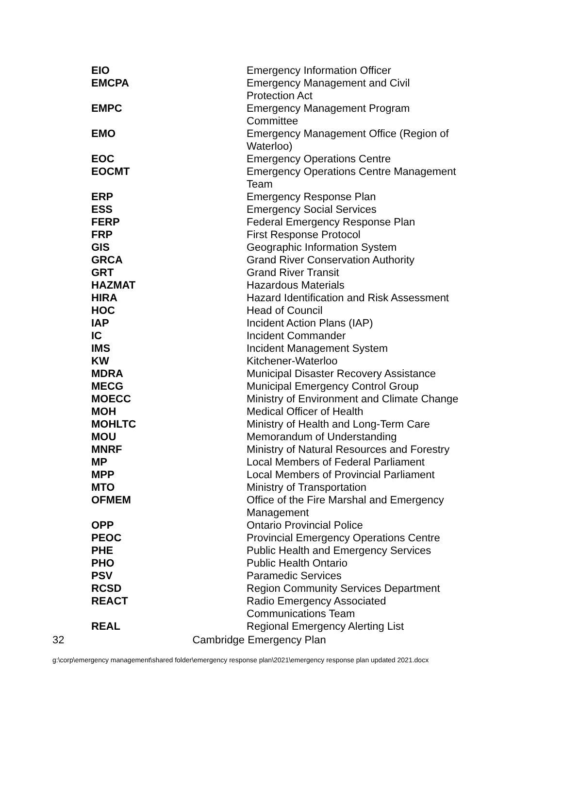| EIO | Emergency Information Officer |
| EMCPA | Emergency Management and Civil Protection Act |
| EMPC | Emergency Management Program Committee |
| EMO | Emergency Management Office (Region of Waterloo) |
| EOC | Emergency Operations Centre |
| EOCMT | Emergency Operations Centre Management Team |
| ERP | Emergency Response Plan |
| ESS | Emergency Social Services |
| FERP | Federal Emergency Response Plan |
| FRP | First Response Protocol |
| GIS | Geographic Information System |
| GRCA | Grand River Conservation Authority |
| GRT | Grand River Transit |
| HAZMAT | Hazardous Materials |
| HIRA | Hazard Identification and Risk Assessment |
| HOC | Head of Council |
| IAP | Incident Action Plans (IAP) |
| IC | Incident Commander |
| IMS | Incident Management System |
| KW | Kitchener-Waterloo |
| MDRA | Municipal Disaster Recovery Assistance |
| MECG | Municipal Emergency Control Group |
| MOECC | Ministry of Environment and Climate Change |
| MOH | Medical Officer of Health |
| MOHLTC | Ministry of Health and Long-Term Care |
| MOU | Memorandum of Understanding |
| MNRF | Ministry of Natural Resources and Forestry |
| MP | Local Members of Federal Parliament |
| MPP | Local Members of Provincial Parliament |
| MTO | Ministry of Transportation |
| OFMEM | Office of the Fire Marshal and Emergency Management |
| OPP | Ontario Provincial Police |
| PEOC | Provincial Emergency Operations Centre |
| PHE | Public Health and Emergency Services |
| PHO | Public Health Ontario |
| PSV | Paramedic Services |
| RCSD | Region Community Services Department |
| REACT | Radio Emergency Associated Communications Team |
| REAL | Regional Emergency Alerting List |
32 Cambridge Emergency Plan
g:\corp\emergency management\shared folder\emergency response plan\2021\emergency response plan updated 2021.docx